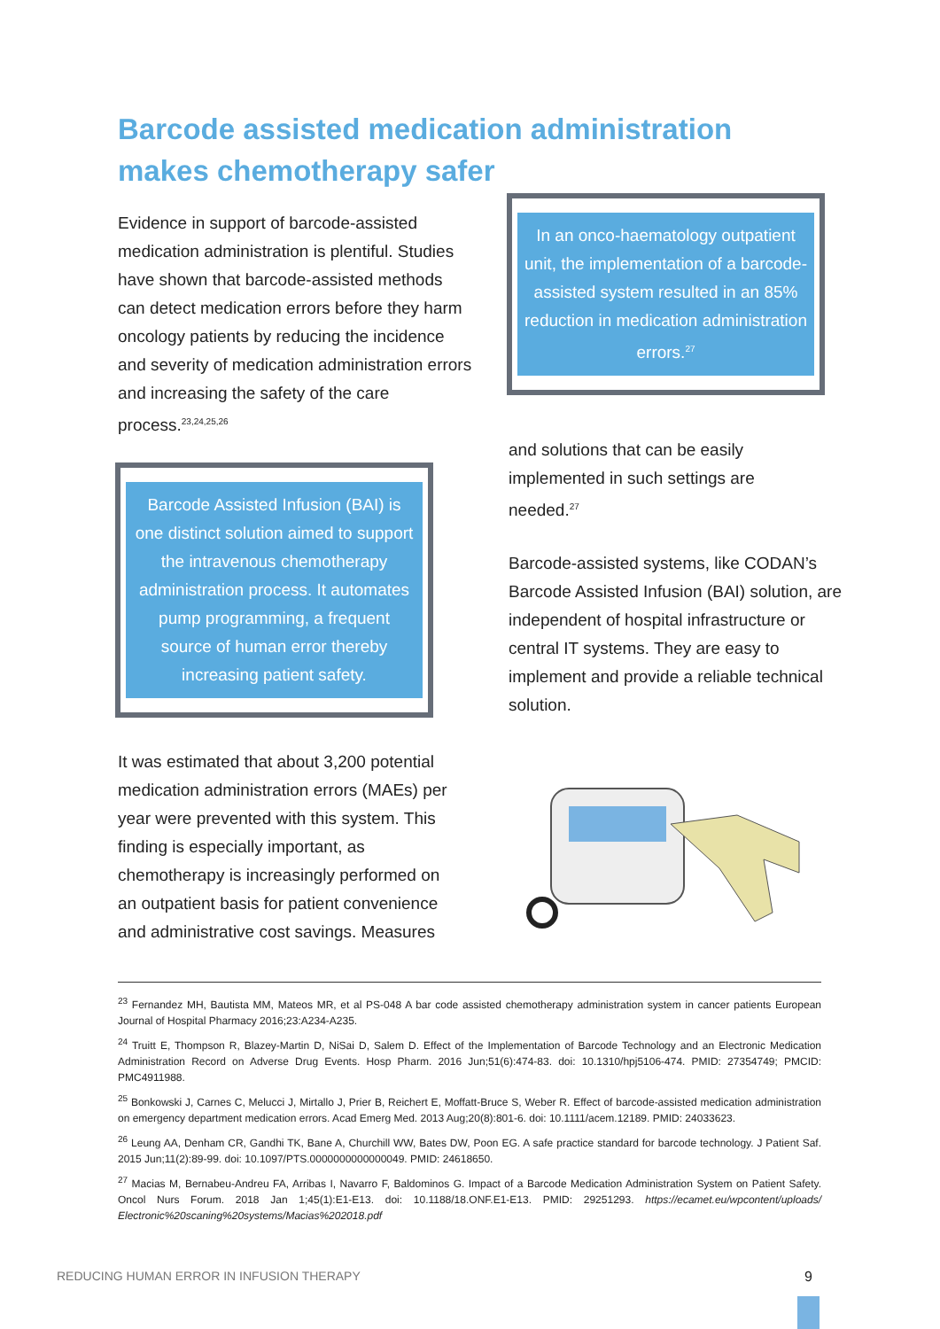Barcode assisted medication administration makes chemotherapy safer
Evidence in support of barcode-assisted medication administration is plentiful. Studies have shown that barcode-assisted methods can detect medication errors before they harm oncology patients by reducing the incidence and severity of medication administration errors and increasing the safety of the care process.<sup>23,24,25,26</sup>
Barcode Assisted Infusion (BAI) is one distinct solution aimed to support the intravenous chemotherapy administration process. It automates pump programming, a frequent source of human error thereby increasing patient safety.
It was estimated that about 3,200 potential medication administration errors (MAEs) per year were prevented with this system. This finding is especially important, as chemotherapy is increasingly performed on an outpatient basis for patient convenience and administrative cost savings. Measures
In an onco-haematology outpatient unit, the implementation of a barcode-assisted system resulted in an 85% reduction in medication administration errors.<sup>27</sup>
and solutions that can be easily implemented in such settings are needed.<sup>27</sup>
Barcode-assisted systems, like CODAN’s Barcode Assisted Infusion (BAI) solution, are independent of hospital infrastructure or central IT systems. They are easy to implement and provide a reliable technical solution.
<sup>23</sup> Fernandez MH, Bautista MM, Mateos MR, et al PS-048 A bar code assisted chemotherapy administration system in cancer patients European Journal of Hospital Pharmacy 2016;23:A234-A235.
<sup>24</sup> Truitt E, Thompson R, Blazey-Martin D, NiSai D, Salem D. Effect of the Implementation of Barcode Technology and an Electronic Medication Administration Record on Adverse Drug Events. Hosp Pharm. 2016 Jun;51(6):474-83. doi: 10.1310/hpj5106-474. PMID: 27354749; PMCID: PMC4911988.
<sup>25</sup> Bonkowski J, Carnes C, Melucci J, Mirtallo J, Prier B, Reichert E, Moffatt-Bruce S, Weber R. Effect of barcode-assisted medication administration on emergency department medication errors. Acad Emerg Med. 2013 Aug;20(8):801-6. doi: 10.1111/acem.12189. PMID: 24033623.
<sup>26</sup> Leung AA, Denham CR, Gandhi TK, Bane A, Churchill WW, Bates DW, Poon EG. A safe practice standard for barcode technology. J Patient Saf. 2015 Jun;11(2):89-99. doi: 10.1097/PTS.0000000000000049. PMID: 24618650.
<sup>27</sup> Macias M, Bernabeu-Andreu FA, Arribas I, Navarro F, Baldominos G. Impact of a Barcode Medication Administration System on Patient Safety. Oncol Nurs Forum. 2018 Jan 1;45(1):E1-E13. doi: 10.1188/18.ONF.E1-E13. PMID: 29251293. https://ecamet.eu/wpcontent/uploads/ Electronic%20scaning%20systems/Macias%202018.pdf
REDUCING HUMAN ERROR IN INFUSION THERAPY
9